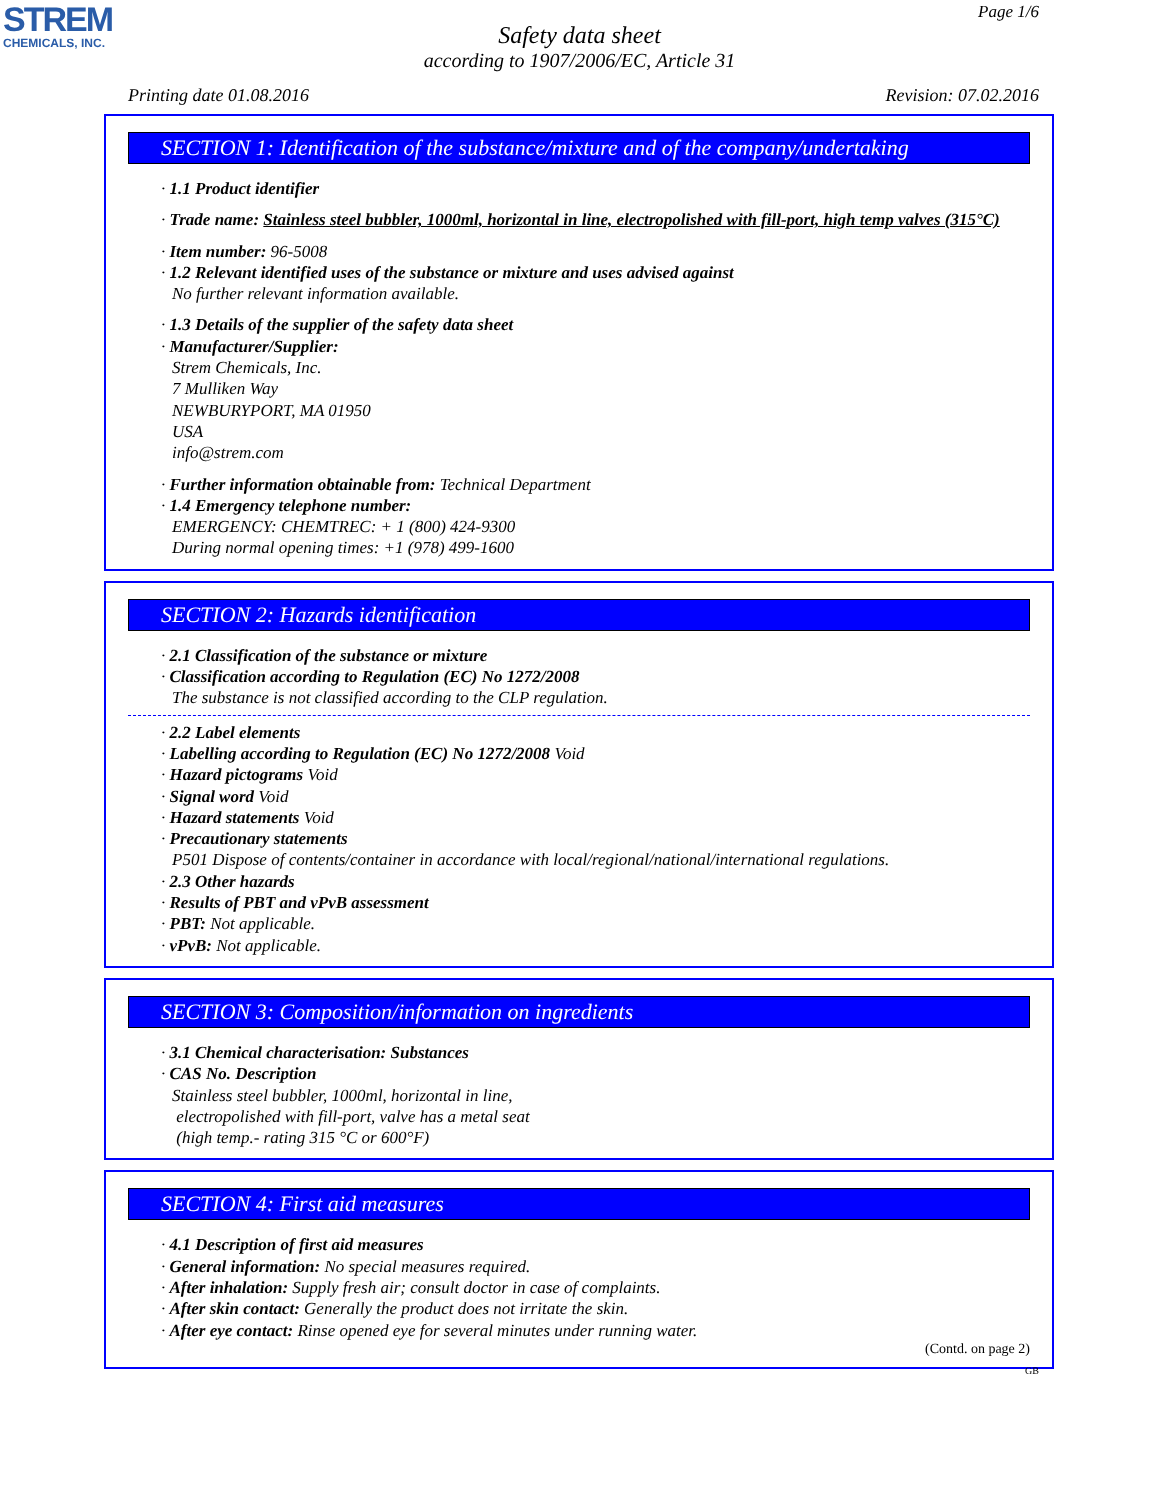STREM
CHEMICALS, INC.
Page 1/6
Safety data sheet
according to 1907/2006/EC, Article 31
Printing date 01.08.2016 Revision: 07.02.2016
SECTION 1: Identification of the substance/mixture and of the company/undertaking
· 1.1 Product identifier
· Trade name: Stainless steel bubbler, 1000ml, horizontal in line, electropolished with fill-port, high temp valves (315°C)
· Item number: 96-5008
· 1.2 Relevant identified uses of the substance or mixture and uses advised against
No further relevant information available.
· 1.3 Details of the supplier of the safety data sheet
· Manufacturer/Supplier:
Strem Chemicals, Inc.
7 Mulliken Way
NEWBURYPORT, MA 01950
USA
info@strem.com
· Further information obtainable from: Technical Department
· 1.4 Emergency telephone number:
EMERGENCY: CHEMTREC: + 1 (800) 424-9300
During normal opening times: +1 (978) 499-1600
SECTION 2: Hazards identification
· 2.1 Classification of the substance or mixture
· Classification according to Regulation (EC) No 1272/2008
The substance is not classified according to the CLP regulation.
· 2.2 Label elements
· Labelling according to Regulation (EC) No 1272/2008 Void
· Hazard pictograms Void
· Signal word Void
· Hazard statements Void
· Precautionary statements
P501 Dispose of contents/container in accordance with local/regional/national/international regulations.
· 2.3 Other hazards
· Results of PBT and vPvB assessment
· PBT: Not applicable.
· vPvB: Not applicable.
SECTION 3: Composition/information on ingredients
· 3.1 Chemical characterisation: Substances
· CAS No. Description
Stainless steel bubbler, 1000ml, horizontal in line,
electropolished with fill-port, valve has a metal seat
(high temp.- rating 315 °C or 600°F)
SECTION 4: First aid measures
· 4.1 Description of first aid measures
· General information: No special measures required.
· After inhalation: Supply fresh air; consult doctor in case of complaints.
· After skin contact: Generally the product does not irritate the skin.
· After eye contact: Rinse opened eye for several minutes under running water.
(Contd. on page 2)
GB